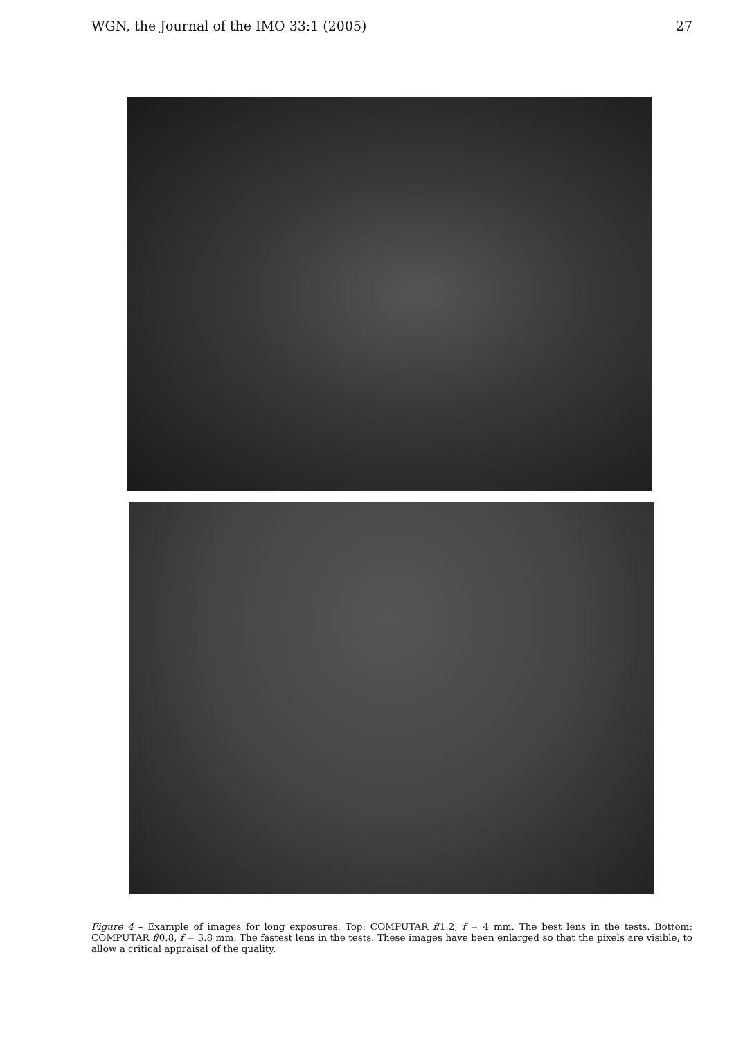WGN, the Journal of the IMO 33:1 (2005) 27
Figure 4 – Example of images for long exposures. Top: COMPUTAR f/1.2, f = 4 mm. The best lens in the tests. Bottom: COMPUTAR f/0.8, f = 3.8 mm. The fastest lens in the tests. These images have been enlarged so that the pixels are visible, to allow a critical appraisal of the quality.